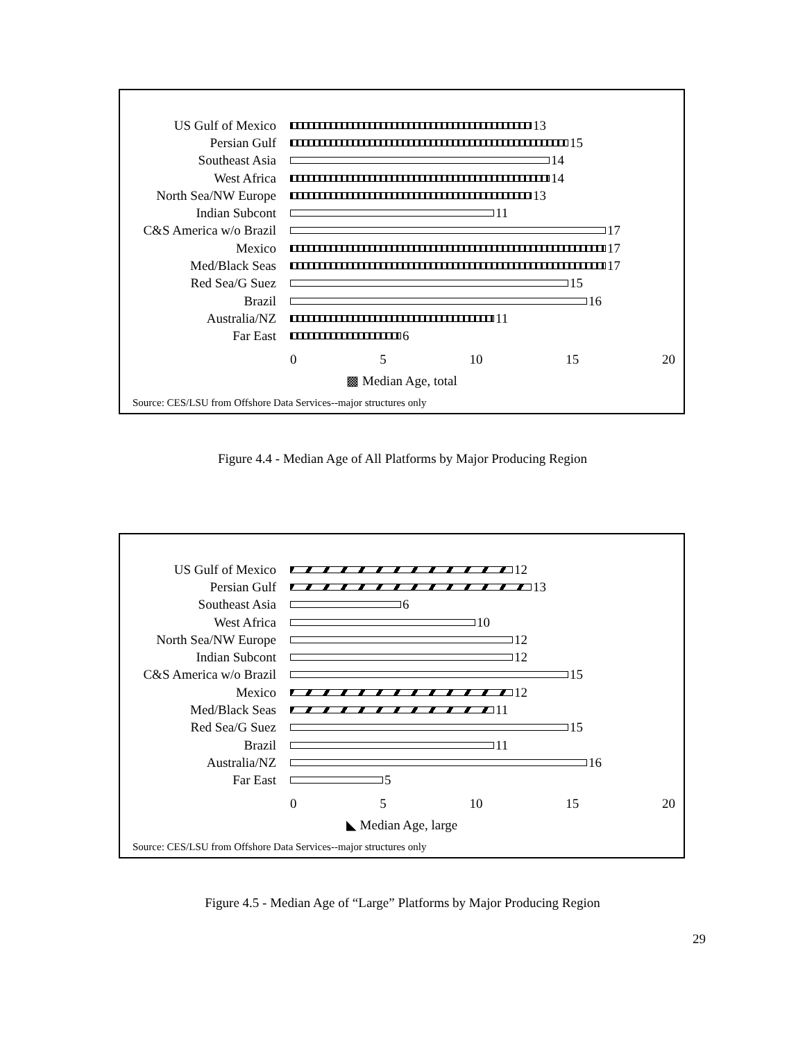US Gulf of Mexico 13
Persian Gulf 15
Southeast Asia 14
West Africa 14
North Sea/NW Europe 13
Indian Subcont 11
C&S America w/o Brazil
17
Mexico 17
Med/Black Seas 17
Red Sea/G Suez 15
Brazil 16
Australia/NZ 11
Far East 6
0 5 10 15 20
▩ Median Age, total
Source: CES/LSU from Offshore Data Services--major structures only
Figure 4.4 - Median Age of All Platforms by Major Producing Region
US Gulf of Mexico 12
Persian Gulf 13
Southeast Asia 6
West Africa 10
North Sea/NW Europe 12
Indian Subcont 12
C&S America w/o Brazil
15
Mexico 12
Med/Black Seas 11
Red Sea/G Suez 15
Brazil 11
Australia/NZ 16
Far East 5
0 5 10 15 20
◣ Median Age, large
Source: CES/LSU from Offshore Data Services--major structures only
Figure 4.5 - Median Age of “Large” Platforms by Major Producing Region
29